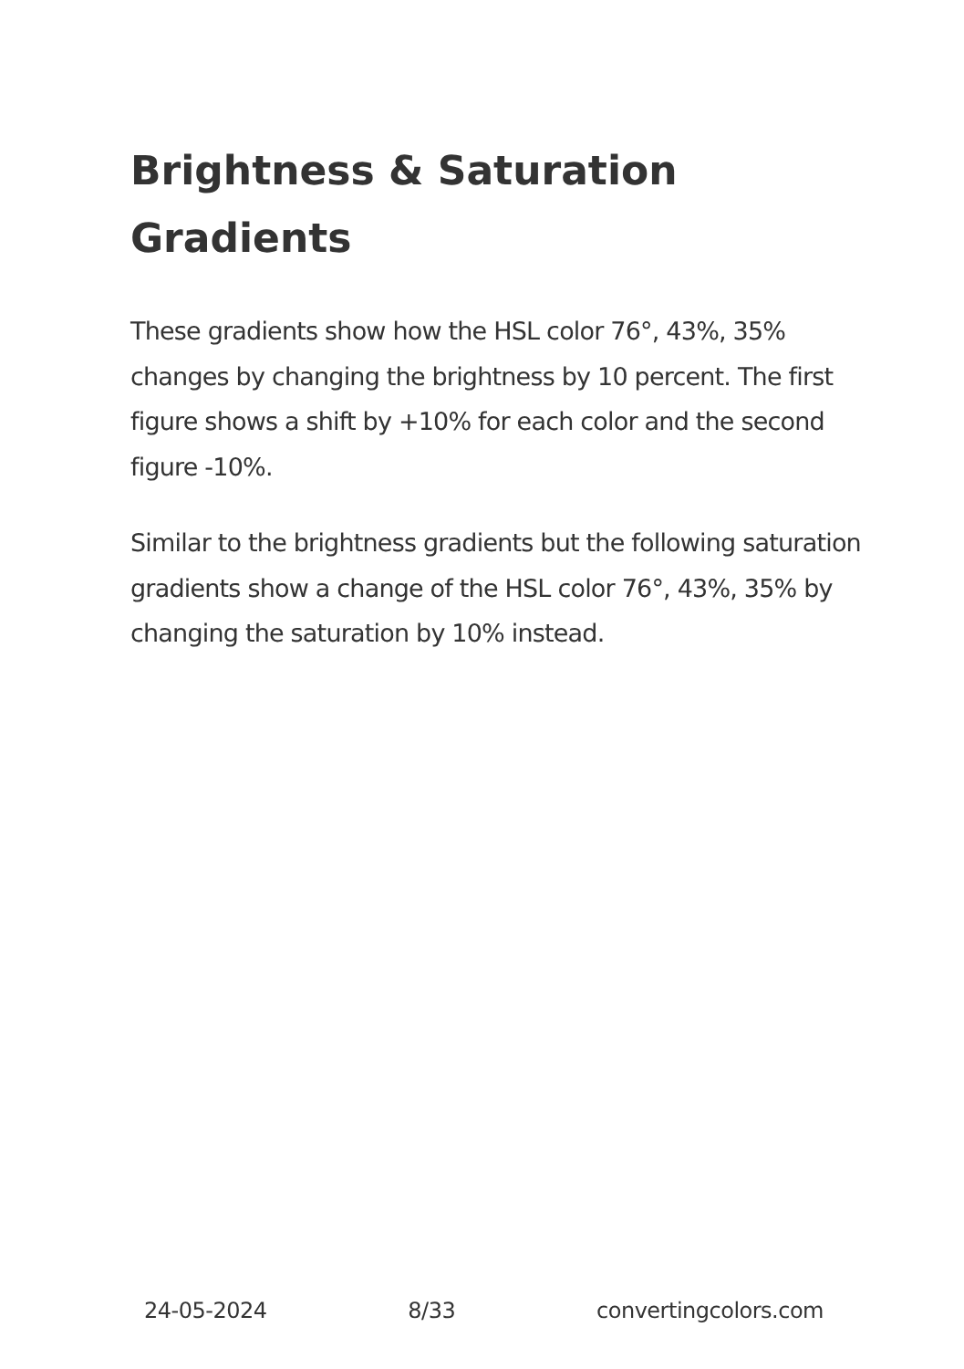Brightness & Saturation Gradients
These gradients show how the HSL color 76°, 43%, 35% changes by changing the brightness by 10 percent. The first figure shows a shift by +10% for each color and the second figure -10%.
Similar to the brightness gradients but the following saturation gradients show a change of the HSL color 76°, 43%, 35% by changing the saturation by 10% instead.
24-05-2024 8/33 convertingcolors.com